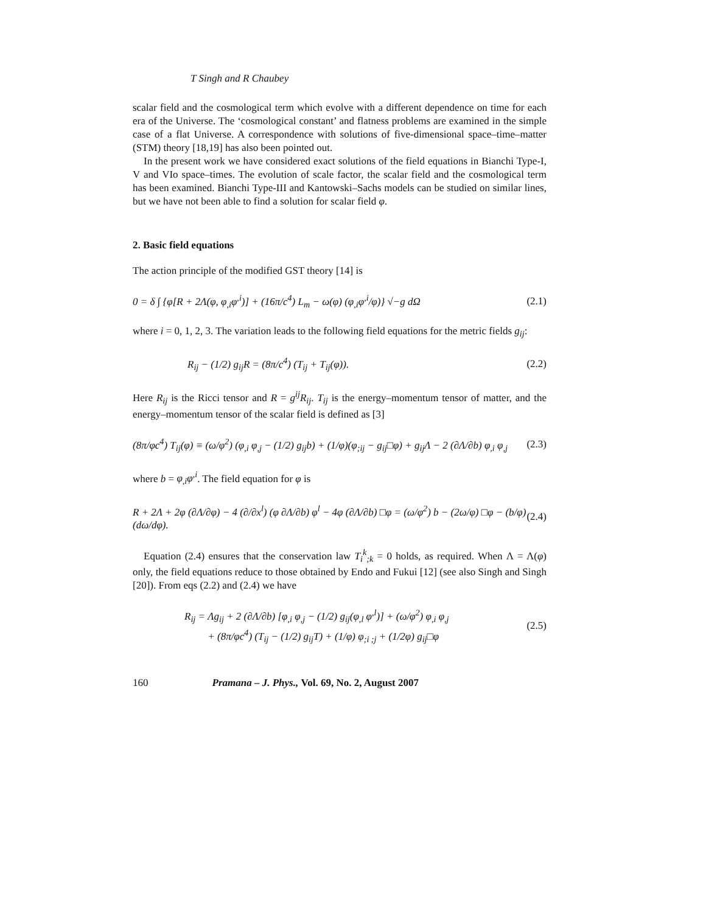T Singh and R Chaubey
scalar field and the cosmological term which evolve with a different dependence on time for each era of the Universe. The ‘cosmological constant’ and flatness problems are examined in the simple case of a flat Universe. A correspondence with solutions of five-dimensional space–time–matter (STM) theory [18,19] has also been pointed out.
In the present work we have considered exact solutions of the field equations in Bianchi Type-I, V and VIo space–times. The evolution of scale factor, the scalar field and the cosmological term has been examined. Bianchi Type-III and Kantowski–Sachs models can be studied on similar lines, but we have not been able to find a solution for scalar field φ.
2. Basic field equations
The action principle of the modified GST theory [14] is
0 = δ ∫ {φ[R + 2Λ(φ, φ<sub>,i</sub>φ<sup>,i</sup>)] + (16π/c<sup>4</sup>) L<sub>m</sub> − ω(φ) (φ<sub>,i</sub>φ<sup>,i</sup>/φ)} √−g dΩ (2.1)
where i = 0, 1, 2, 3. The variation leads to the following field equations for the metric fields g<sub>ij</sub>:
R<sub>ij</sub> − (1/2) g<sub>ij</sub>R = (8π/c<sup>4</sup>) (T<sub>ij</sub> + T<sub>ij</sub>(φ)). (2.2)
Here R<sub>ij</sub> is the Ricci tensor and R = g<sup>ij</sup>R<sub>ij</sub>. T<sub>ij</sub> is the energy–momentum tensor of matter, and the energy–momentum tensor of the scalar field is defined as [3]
(8π/φc<sup>4</sup>) T<sub>ij</sub>(φ) ≡ (ω/φ<sup>2</sup>) (φ<sub>,i</sub> φ<sub>,j</sub> − (1/2) g<sub>ij</sub>b) + (1/φ)(φ<sub>;ij</sub> − g<sub>ij</sub>□φ) + g<sub>ij</sub>Λ − 2 (∂Λ/∂b) φ<sub>,i</sub> φ<sub>,j</sub> (2.3)
where b = φ<sub>,i</sub>φ<sup>,i</sup>. The field equation for φ is
R + 2Λ + 2φ (∂Λ/∂φ) − 4 (∂/∂x<sup>l</sup>) (φ ∂Λ/∂b) φ<sup>l</sup> − 4φ (∂Λ/∂b) □φ = (ω/φ<sup>2</sup>) b − (2ω/φ) □φ − (b/φ)(dω/dφ). (2.4)
Equation (2.4) ensures that the conservation law T<sub>i</sub><sup>k</sup><sub>;k</sub> = 0 holds, as required. When Λ = Λ(φ) only, the field equations reduce to those obtained by Endo and Fukui [12] (see also Singh and Singh [20]). From eqs (2.2) and (2.4) we have
R<sub>ij</sub> = Λg<sub>ij</sub> + 2 (∂Λ/∂b) [φ<sub>,i</sub> φ<sub>,j</sub> − (1/2) g<sub>ij</sub>(φ<sub>,l</sub> φ<sup>,l</sup>)] + (ω/φ<sup>2</sup>) φ<sub>,i</sub> φ<sub>,j</sub>
+ (8π/φc<sup>4</sup>) (T<sub>ij</sub> − (1/2) g<sub>ij</sub>T) + (1/φ) φ<sub>;i ;j</sub> + (1/2φ) g<sub>ij</sub>□φ (2.5)
160 Pramana – J. Phys., Vol. 69, No. 2, August 2007